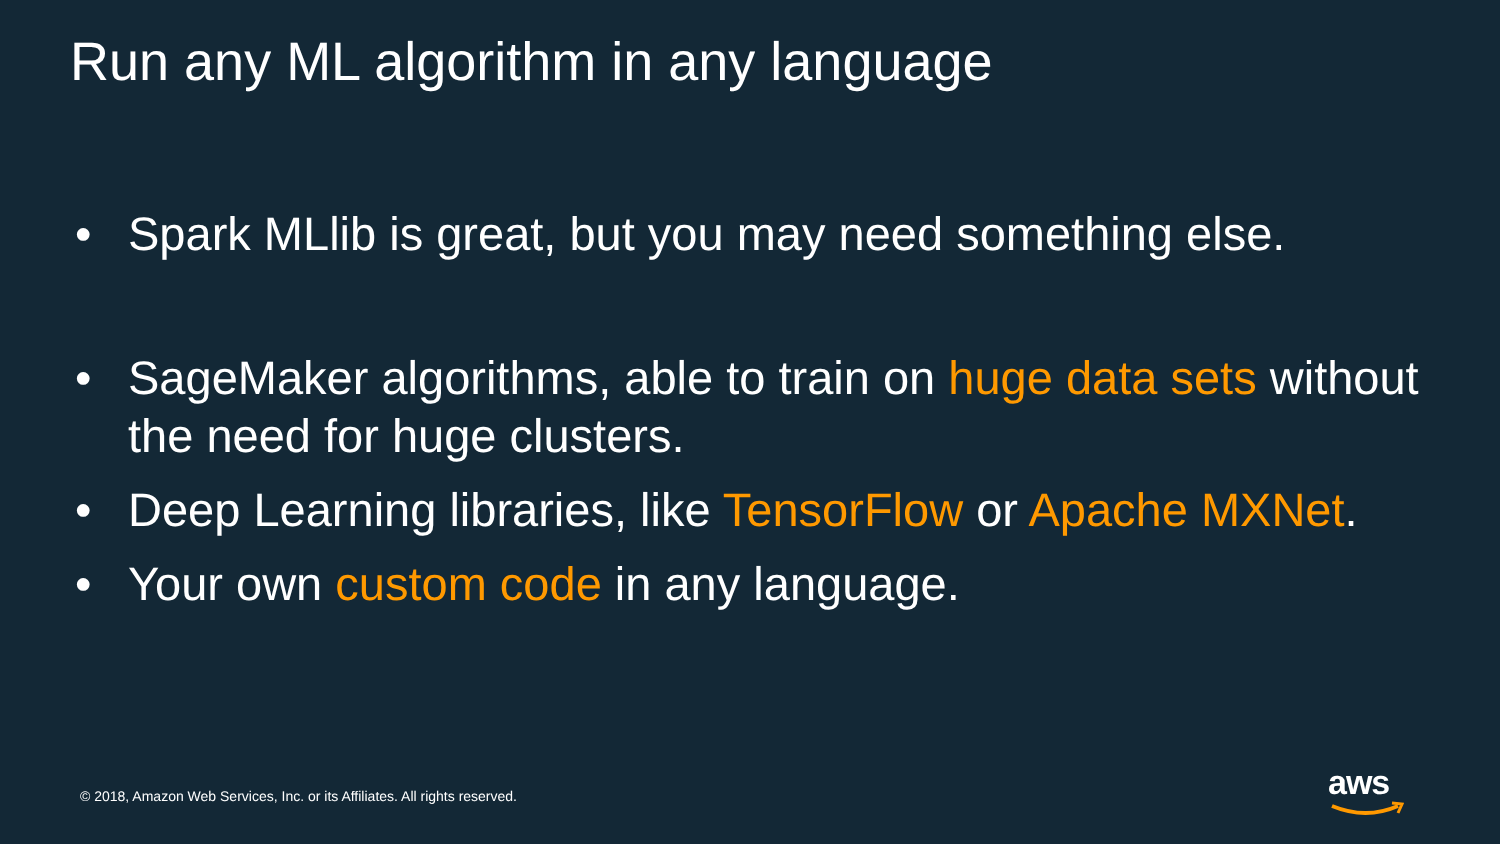Run any ML algorithm in any language
• Spark MLlib is great, but you may need something else.
• SageMaker algorithms, able to train on huge data sets without the need for huge clusters.
• Deep Learning libraries, like TensorFlow or Apache MXNet.
• Your own custom code in any language.
© 2018, Amazon Web Services, Inc. or its Affiliates. All rights reserved.
aws